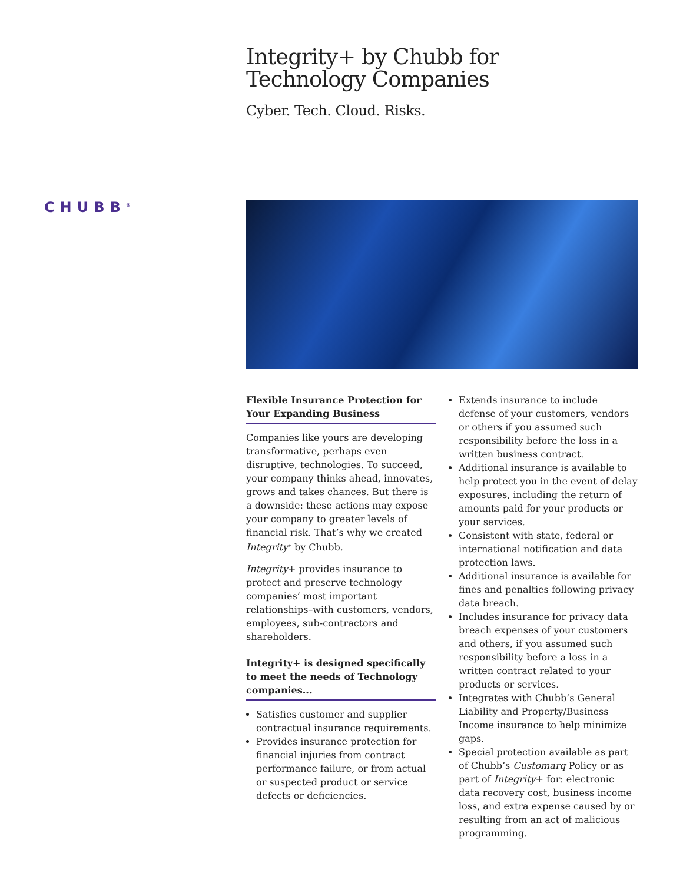Integrity+ by Chubb for
Technology Companies
Cyber. Tech. Cloud. Risks.
CHUBB<sup>®</sup>
Flexible Insurance Protection for Your Expanding Business
Companies like yours are developing transformative, perhaps even disruptive, technologies. To succeed, your company thinks ahead, innovates, grows and takes chances. But there is a downside: these actions may expose your company to greater levels of financial risk. That’s why we created Integrity<sup>+</sup> by Chubb.
Integrity+ provides insurance to protect and preserve technology companies’ most important relationships–with customers, vendors, employees, sub-contractors and shareholders.
Integrity+ is designed specifically to meet the needs of Technology companies...
Satisfies customer and supplier contractual insurance requirements.
Provides insurance protection for financial injuries from contract performance failure, or from actual or suspected product or service defects or deficiencies.
Extends insurance to include defense of your customers, vendors or others if you assumed such responsibility before the loss in a written business contract.
Additional insurance is available to help protect you in the event of delay exposures, including the return of amounts paid for your products or your services.
Consistent with state, federal or international notification and data protection laws.
Additional insurance is available for fines and penalties following privacy data breach.
Includes insurance for privacy data breach expenses of your customers and others, if you assumed such responsibility before a loss in a written contract related to your products or services.
Integrates with Chubb’s General Liability and Property/Business Income insurance to help minimize gaps.
Special protection available as part of Chubb’s Customarq Policy or as part of Integrity+ for: electronic data recovery cost, business income loss, and extra expense caused by or resulting from an act of malicious programming.